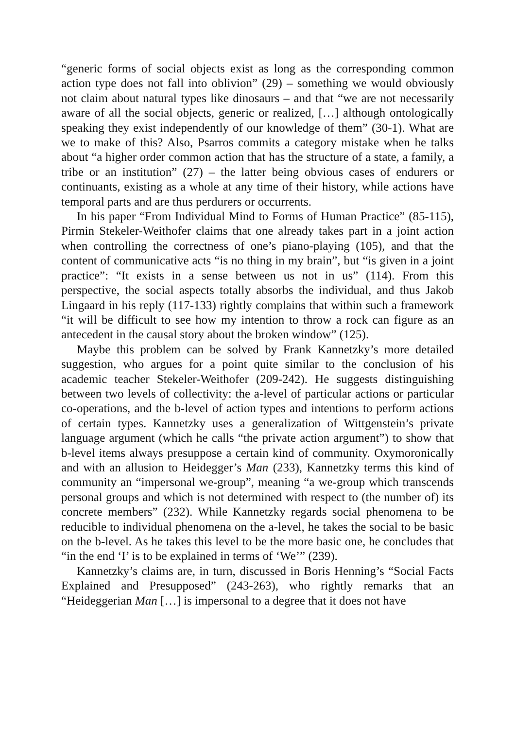“generic forms of social objects exist as long as the corresponding common action type does not fall into oblivion” (29) – something we would obviously not claim about natural types like dinosaurs – and that “we are not necessarily aware of all the social objects, generic or realized, […] although ontologically speaking they exist independently of our knowledge of them” (30-1). What are we to make of this? Also, Psarros commits a category mistake when he talks about “a higher order common action that has the structure of a state, a family, a tribe or an institution” (27) – the latter being obvious cases of endurers or continuants, existing as a whole at any time of their history, while actions have temporal parts and are thus perdurers or occurrents.
In his paper “From Individual Mind to Forms of Human Practice” (85-115), Pirmin Stekeler-Weithofer claims that one already takes part in a joint action when controlling the correctness of one’s piano-playing (105), and that the content of communicative acts “is no thing in my brain”, but “is given in a joint practice”: “It exists in a sense between us not in us” (114). From this perspective, the social aspects totally absorbs the individual, and thus Jakob Lingaard in his reply (117-133) rightly complains that within such a framework “it will be difficult to see how my intention to throw a rock can figure as an antecedent in the causal story about the broken window” (125).
Maybe this problem can be solved by Frank Kannetzky’s more detailed suggestion, who argues for a point quite similar to the conclusion of his academic teacher Stekeler-Weithofer (209-242). He suggests distinguishing between two levels of collectivity: the a-level of particular actions or particular co-operations, and the b-level of action types and intentions to perform actions of certain types. Kannetzky uses a generalization of Wittgenstein’s private language argument (which he calls “the private action argument”) to show that b-level items always presuppose a certain kind of community. Oxymoronically and with an allusion to Heidegger’s Man (233), Kannetzky terms this kind of community an “impersonal we-group”, meaning “a we-group which transcends personal groups and which is not determined with respect to (the number of) its concrete members” (232). While Kannetzky regards social phenomena to be reducible to individual phenomena on the a-level, he takes the social to be basic on the b-level. As he takes this level to be the more basic one, he concludes that “in the end ‘I’ is to be explained in terms of ‘We’” (239).
Kannetzky’s claims are, in turn, discussed in Boris Henning’s “Social Facts Explained and Presupposed” (243-263), who rightly remarks that an “Heideggerian Man […] is impersonal to a degree that it does not have